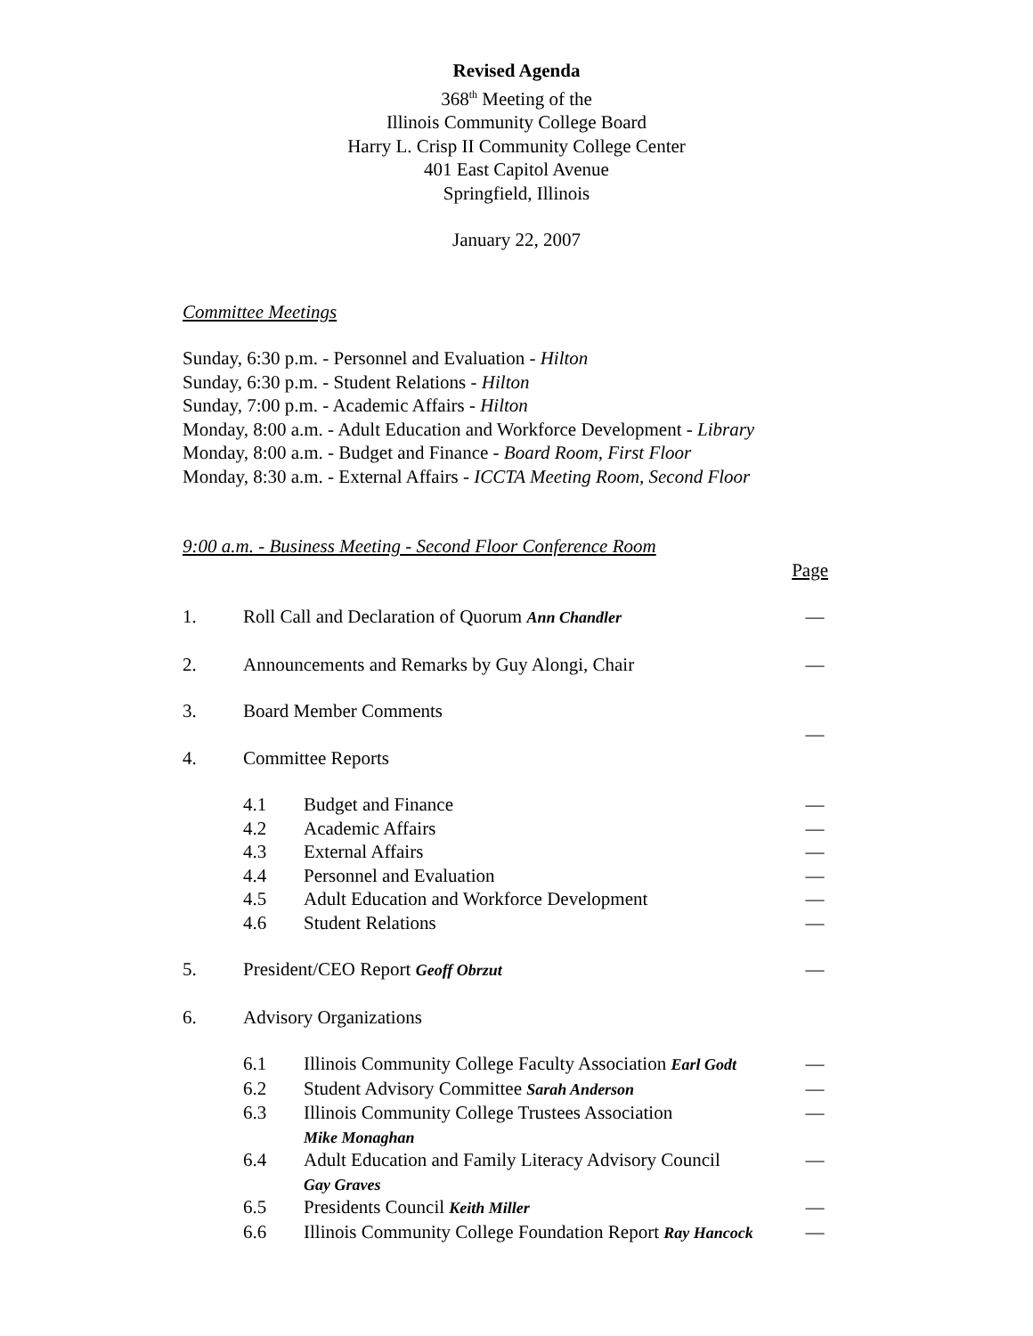Revised Agenda
368<sup>th</sup> Meeting of the
Illinois Community College Board
Harry L. Crisp II Community College Center
401 East Capitol Avenue
Springfield, Illinois
January 22, 2007
Committee Meetings
Sunday, 6:30 p.m. - Personnel and Evaluation - Hilton
Sunday, 6:30 p.m. - Student Relations - Hilton
Sunday, 7:00 p.m. - Academic Affairs - Hilton
Monday, 8:00 a.m. - Adult Education and Workforce Development - Library
Monday, 8:00 a.m. - Budget and Finance - Board Room, First Floor
Monday, 8:30 a.m. - External Affairs - ICCTA Meeting Room, Second Floor
9:00 a.m. - Business Meeting - Second Floor Conference Room
Page
1. Roll Call and Declaration of Quorum Ann Chandler —
2. Announcements and Remarks by Guy Alongi, Chair —
3. Board Member Comments —
4. Committee Reports
4.1 Budget and Finance —
4.2 Academic Affairs —
4.3 External Affairs —
4.4 Personnel and Evaluation —
4.5 Adult Education and Workforce Development —
4.6 Student Relations —
5. President/CEO Report Geoff Obrzut —
6. Advisory Organizations
6.1 Illinois Community College Faculty Association Earl Godt —
6.2 Student Advisory Committee Sarah Anderson —
6.3 Illinois Community College Trustees Association
Mike Monaghan —
6.4 Adult Education and Family Literacy Advisory Council
Gay Graves —
6.5 Presidents Council Keith Miller —
6.6 Illinois Community College Foundation Report Ray Hancock —